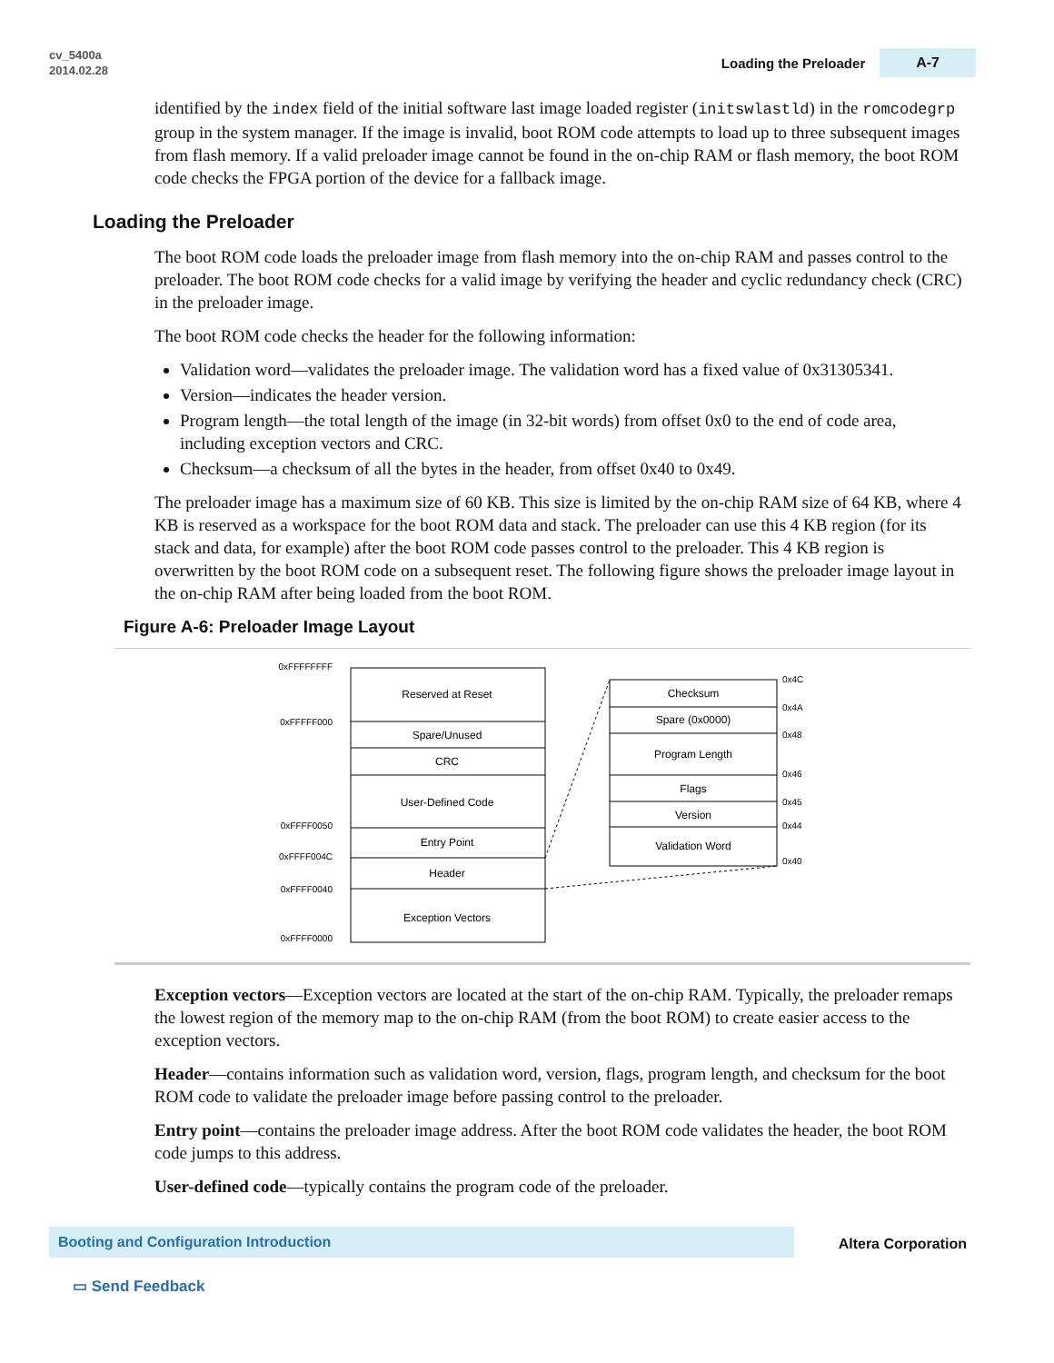cv_5400a
2014.02.28
Loading the Preloader A-7
identified by the index field of the initial software last image loaded register (initswlastld) in the romcodegrp group in the system manager. If the image is invalid, boot ROM code attempts to load up to three subsequent images from flash memory. If a valid preloader image cannot be found in the on-chip RAM or flash memory, the boot ROM code checks the FPGA portion of the device for a fallback image.
Loading the Preloader
The boot ROM code loads the preloader image from flash memory into the on-chip RAM and passes control to the preloader. The boot ROM code checks for a valid image by verifying the header and cyclic redundancy check (CRC) in the preloader image.
The boot ROM code checks the header for the following information:
Validation word—validates the preloader image. The validation word has a fixed value of 0x31305341.
Version—indicates the header version.
Program length—the total length of the image (in 32-bit words) from offset 0x0 to the end of code area, including exception vectors and CRC.
Checksum—a checksum of all the bytes in the header, from offset 0x40 to 0x49.
The preloader image has a maximum size of 60 KB. This size is limited by the on-chip RAM size of 64 KB, where 4 KB is reserved as a workspace for the boot ROM data and stack. The preloader can use this 4 KB region (for its stack and data, for example) after the boot ROM code passes control to the preloader. This 4 KB region is overwritten by the boot ROM code on a subsequent reset. The following figure shows the preloader image layout in the on-chip RAM after being loaded from the boot ROM.
Figure A-6: Preloader Image Layout
0xFFFFFFFF
0xFFFFF000
0xFFFF0050
0xFFFF004C
0xFFFF0040
0xFFFF0000
Reserved at Reset
Spare/Unused
CRC
User-Defined Code
Entry Point
Header
Exception Vectors
Checksum
Spare (0x0000)
Program Length
Flags
Version
Validation Word
0x4C
0x4A
0x48
0x46
0x45
0x44
0x40
Exception vectors—Exception vectors are located at the start of the on-chip RAM. Typically, the preloader remaps the lowest region of the memory map to the on-chip RAM (from the boot ROM) to create easier access to the exception vectors.
Header—contains information such as validation word, version, flags, program length, and checksum for the boot ROM code to validate the preloader image before passing control to the preloader.
Entry point—contains the preloader image address. After the boot ROM code validates the header, the boot ROM code jumps to this address.
User-defined code—typically contains the program code of the preloader.
Booting and Configuration Introduction Altera Corporation
▭ Send Feedback